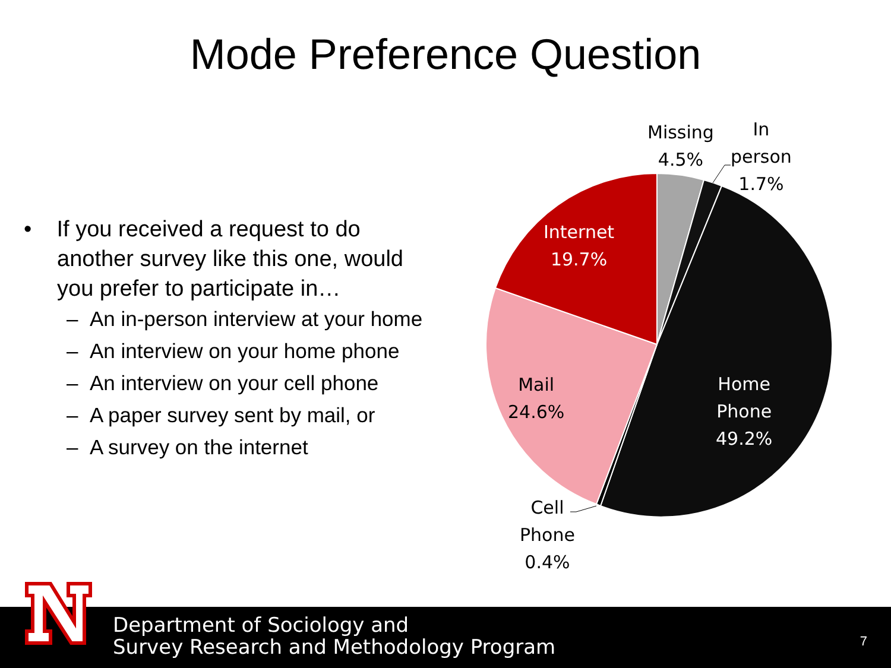Mode Preference Question
• If you received a request to do
another survey like this one, would
you prefer to participate in…
– An in-person interview at your home
– An interview on your home phone
– An interview on your cell phone
– A paper survey sent by mail, or
– A survey on the internet
Missing
4.5%
In
person
1.7%
Internet
19.7%
Mail
24.6%
Home
Phone
49.2%
Cell
Phone
0.4%
Department of Sociology and
Survey Research and Methodology Program
7